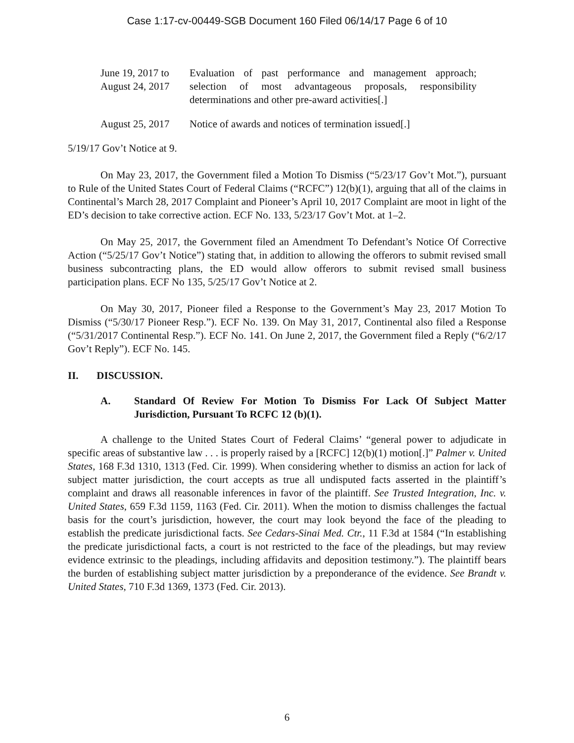Case 1:17-cv-00449-SGB Document 160 Filed 06/14/17 Page 6 of 10
| June 19, 2017 to August 24, 2017 | Evaluation of past performance and management approach; selection of most advantageous proposals, responsibility determinations and other pre-award activities[.] |
| August 25, 2017 | Notice of awards and notices of termination issued[.] |
5/19/17 Gov’t Notice at 9.
On May 23, 2017, the Government filed a Motion To Dismiss (“5/23/17 Gov’t Mot.”), pursuant to Rule of the United States Court of Federal Claims (“RCFC”) 12(b)(1), arguing that all of the claims in Continental’s March 28, 2017 Complaint and Pioneer’s April 10, 2017 Complaint are moot in light of the ED’s decision to take corrective action. ECF No. 133, 5/23/17 Gov’t Mot. at 1–2.
On May 25, 2017, the Government filed an Amendment To Defendant’s Notice Of Corrective Action (“5/25/17 Gov’t Notice”) stating that, in addition to allowing the offerors to submit revised small business subcontracting plans, the ED would allow offerors to submit revised small business participation plans. ECF No 135, 5/25/17 Gov’t Notice at 2.
On May 30, 2017, Pioneer filed a Response to the Government’s May 23, 2017 Motion To Dismiss (“5/30/17 Pioneer Resp.”). ECF No. 139. On May 31, 2017, Continental also filed a Response (“5/31/2017 Continental Resp.”). ECF No. 141. On June 2, 2017, the Government filed a Reply (“6/2/17 Gov’t Reply”). ECF No. 145.
II. DISCUSSION.
A. Standard Of Review For Motion To Dismiss For Lack Of Subject Matter Jurisdiction, Pursuant To RCFC 12 (b)(1).
A challenge to the United States Court of Federal Claims’ “general power to adjudicate in specific areas of substantive law . . . is properly raised by a [RCFC] 12(b)(1) motion[.]” Palmer v. United States, 168 F.3d 1310, 1313 (Fed. Cir. 1999). When considering whether to dismiss an action for lack of subject matter jurisdiction, the court accepts as true all undisputed facts asserted in the plaintiff’s complaint and draws all reasonable inferences in favor of the plaintiff. See Trusted Integration, Inc. v. United States, 659 F.3d 1159, 1163 (Fed. Cir. 2011). When the motion to dismiss challenges the factual basis for the court’s jurisdiction, however, the court may look beyond the face of the pleading to establish the predicate jurisdictional facts. See Cedars-Sinai Med. Ctr., 11 F.3d at 1584 (“In establishing the predicate jurisdictional facts, a court is not restricted to the face of the pleadings, but may review evidence extrinsic to the pleadings, including affidavits and deposition testimony.”). The plaintiff bears the burden of establishing subject matter jurisdiction by a preponderance of the evidence. See Brandt v. United States, 710 F.3d 1369, 1373 (Fed. Cir. 2013).
6